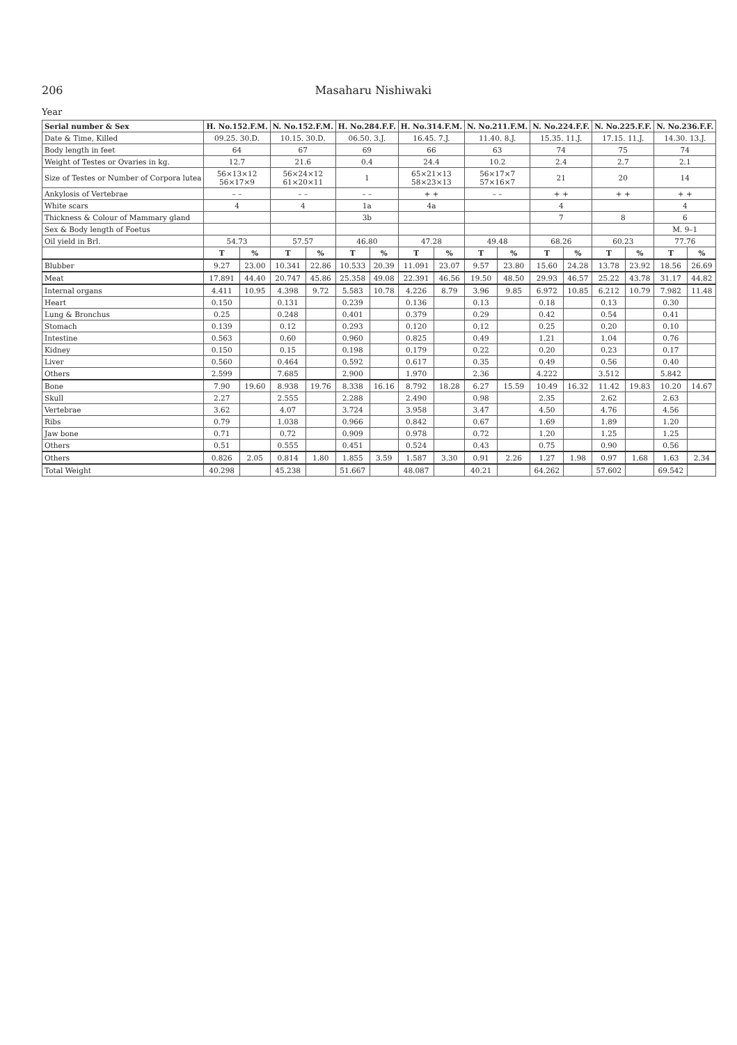206 Masaharu Nishiwaki
Year
| Serial number & Sex | H. No.152.F.M. | | N. No.152.F.M. | | H. No.284.F.F. | | H. No.314.F.M. | | N. No.211.F.M. | | N. No.224.F.F. | | N. No.225.F.F. | | N. No.236.F.F. | |
| --- | --- | --- | --- | --- | --- | --- | --- | --- | --- | --- | --- | --- | --- | --- | --- | --- |
| Date & Time, Killed | 09.25. 30.D. | | 10.15. 30.D. | | 06.50. 3.J. | | 16.45. 7.J. | | 11.40. 8.J. | | 15.35. 11.J. | | 17.15. 11.J. | | 14.30. 13.J. | |
| Body length in feet | 64 | | 67 | | 69 | | 66 | | 63 | | 74 | | 75 | | 74 | |
| Weight of Testes or Ovaries in kg. | 12.7 | | 21.6 | | 0.4 | | 24.4 | | 10.2 | | 2.4 | | 2.7 | | 2.1 | |
| Size of Testes or Number of Corpora lutea | 56×13×12 56×17×9 | | 56×24×12 61×20×11 | | 1 | | 65×21×13 58×23×13 | | 56×17×7 57×16×7 | | 21 | | 20 | | 14 | |
| Ankylosis of Vertebrae | – – | | – – | | – – | | + + | | – – | | + + | | + + | | + + | |
| White scars | 4 | | 4 | | 1a | | 4a | | | | 4 | | | | 4 | |
| Thickness & Colour of Mammary gland | | | | | 3b | | | | | | 7 | | 8 | | 6 | |
| Sex & Body length of Foetus | | | | | | | | | | | | | | | M. 9–1 | |
| Oil yield in Brl. | 54.73 | | 57.57 | | 46.80 | | 47.28 | | 49.48 | | 68.26 | | 60.23 | | 77.76 | |
| | T | % | T | % | T | % | T | % | T | % | T | % | T | % | T | % |
| Blubber | 9.27 | 23.00 | 10.341 | 22.86 | 10.533 | 20.39 | 11.091 | 23.07 | 9.57 | 23.80 | 15.60 | 24.28 | 13.78 | 23.92 | 18.56 | 26.69 |
| Meat | 17.891 | 44.40 | 20.747 | 45.86 | 25.358 | 49.08 | 22.391 | 46.56 | 19.50 | 48.50 | 29.93 | 46.57 | 25.22 | 43.78 | 31.17 | 44.82 |
| Internal organs | 4.411 | 10.95 | 4.398 | 9.72 | 5.583 | 10.78 | 4.226 | 8.79 | 3.96 | 9.85 | 6.972 | 10.85 | 6.212 | 10.79 | 7.982 | 11.48 |
| Heart | 0.150 | | 0.131 | | 0.239 | | 0.136 | | 0.13 | | 0.18 | | 0.13 | | 0.30 | |
| Lung & Bronchus | 0.25 | | 0.248 | | 0.401 | | 0.379 | | 0.29 | | 0.42 | | 0.54 | | 0.41 | |
| Stomach | 0.139 | | 0.12 | | 0.293 | | 0.120 | | 0.12 | | 0.25 | | 0.20 | | 0.10 | |
| Intestine | 0.563 | | 0.60 | | 0.960 | | 0.825 | | 0.49 | | 1.21 | | 1.04 | | 0.76 | |
| Kidney | 0.150 | | 0.15 | | 0.198 | | 0.179 | | 0.22 | | 0.20 | | 0.23 | | 0.17 | |
| Liver | 0.560 | | 0.464 | | 0.592 | | 0.617 | | 0.35 | | 0.49 | | 0.56 | | 0.40 | |
| Others | 2.599 | | 7.685 | | 2.900 | | 1.970 | | 2.36 | | 4.222 | | 3.512 | | 5.842 | |
| Bone | 7.90 | 19.60 | 8.938 | 19.76 | 8.338 | 16.16 | 8.792 | 18.28 | 6.27 | 15.59 | 10.49 | 16.32 | 11.42 | 19.83 | 10.20 | 14.67 |
| Skull | 2.27 | | 2.555 | | 2.288 | | 2.490 | | 0.98 | | 2.35 | | 2.62 | | 2.63 | |
| Vertebrae | 3.62 | | 4.07 | | 3.724 | | 3.958 | | 3.47 | | 4.50 | | 4.76 | | 4.56 | |
| Ribs | 0.79 | | 1.038 | | 0.966 | | 0.842 | | 0.67 | | 1.69 | | 1.89 | | 1.20 | |
| Jaw bone | 0.71 | | 0.72 | | 0.909 | | 0.978 | | 0.72 | | 1.20 | | 1.25 | | 1.25 | |
| Others | 0.51 | | 0.555 | | 0.451 | | 0.524 | | 0.43 | | 0.75 | | 0.90 | | 0.56 | |
| Others | 0.826 | 2.05 | 0.814 | 1.80 | 1.855 | 3.59 | 1.587 | 3.30 | 0.91 | 2.26 | 1.27 | 1.98 | 0.97 | 1.68 | 1.63 | 2.34 |
| Total Weight | 40.298 | | 45.238 | | 51.667 | | 48.087 | | 40.21 | | 64.262 | | 57.602 | | 69.542 | |